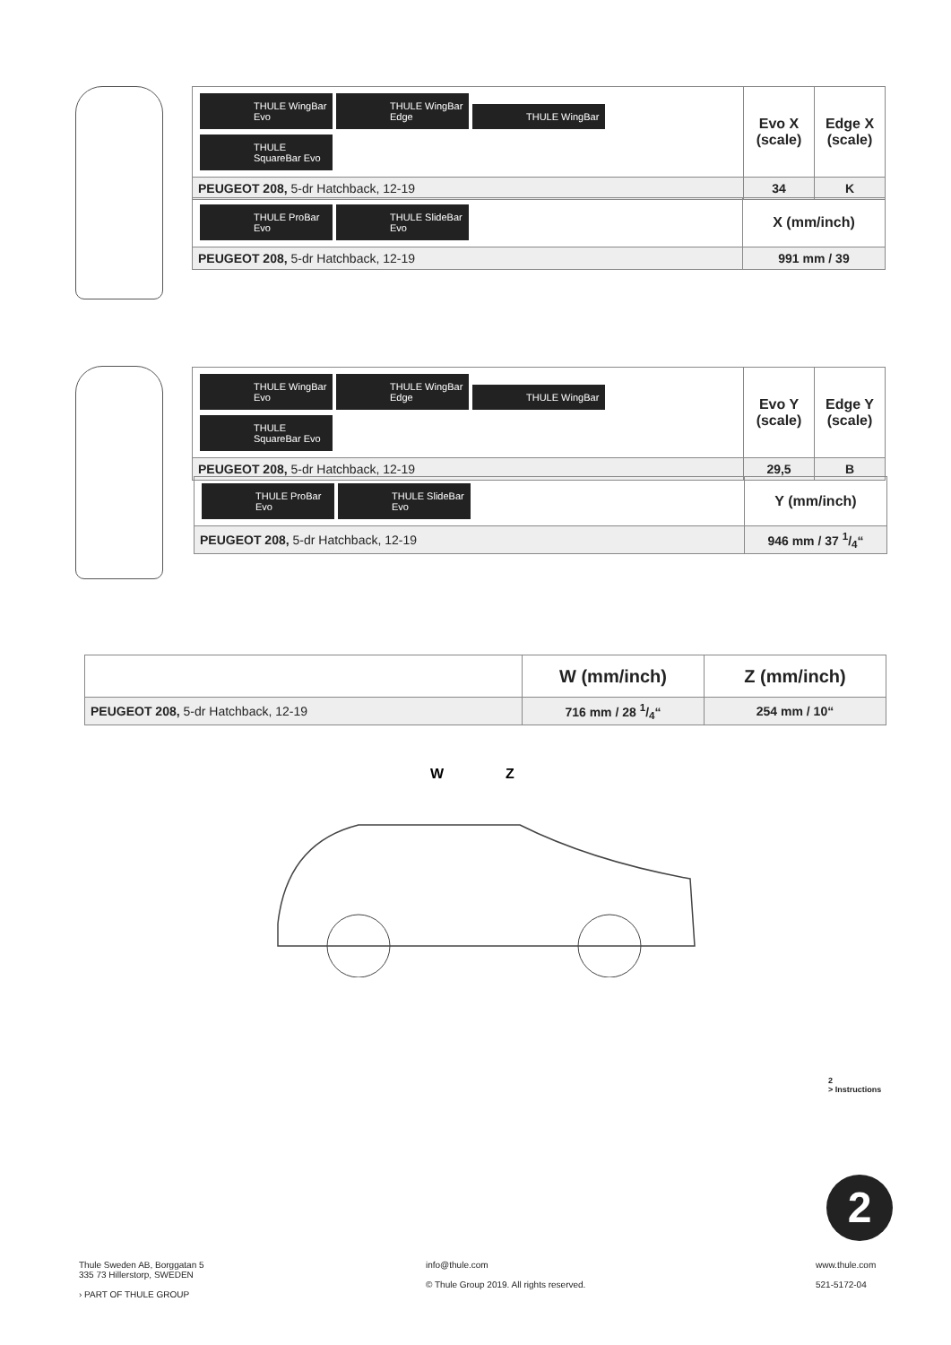| THULE WingBar Evo THULE WingBar Edge THULE WingBar THULE SquareBar Evo | Evo X (scale) | Edge X (scale) |
| PEUGEOT 208, 5-dr Hatchback, 12-19 | 34 | K |
| THULE ProBar Evo THULE SlideBar Evo | X (mm/inch) |
| PEUGEOT 208, 5-dr Hatchback, 12-19 | 991 mm / 39 |
| THULE WingBar Evo THULE WingBar Edge THULE WingBar THULE SquareBar Evo | Evo Y (scale) | Edge Y (scale) |
| PEUGEOT 208, 5-dr Hatchback, 12-19 | 29,5 | B |
| THULE ProBar Evo THULE SlideBar Evo | Y (mm/inch) |
| PEUGEOT 208, 5-dr Hatchback, 12-19 | 946 mm / 37 1/4“ |
| | W (mm/inch) | Z (mm/inch) |
| PEUGEOT 208, 5-dr Hatchback, 12-19 | 716 mm / 28 1/4“ | 254 mm / 10“ |
W
Z
2
> Instructions
2
Thule Sweden AB, Borggatan 5
335 73 Hillerstorp, SWEDEN
› PART OF THULE GROUP
info@thule.com
© Thule Group 2019. All rights reserved.
www.thule.com
521-5172-04